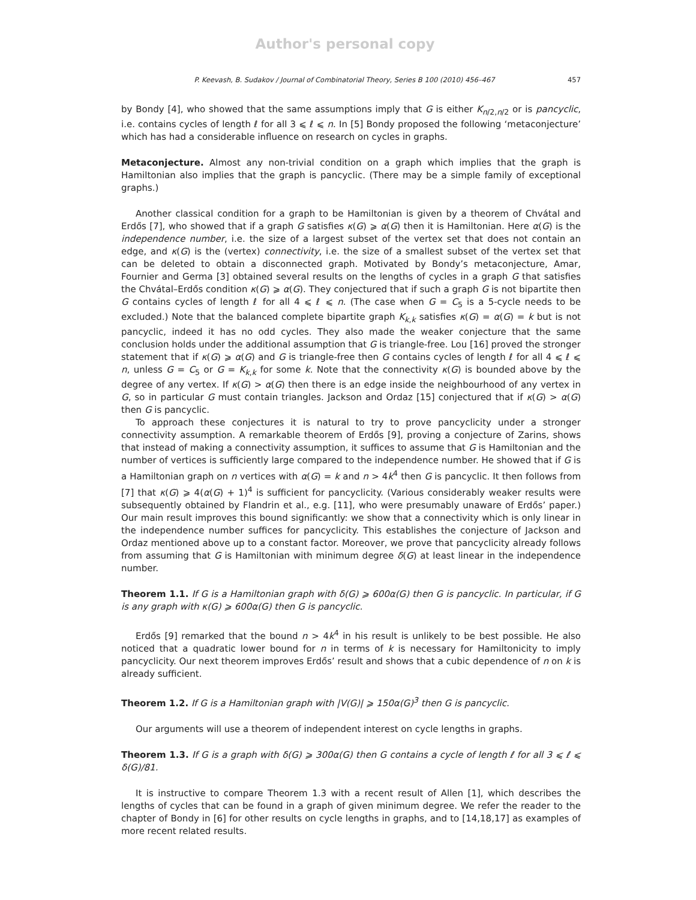Author's personal copy
P. Keevash, B. Sudakov / Journal of Combinatorial Theory, Series B 100 (2010) 456–467 457
by Bondy [4], who showed that the same assumptions imply that G is either K<sub>n/2,n/2</sub> or is pancyclic, i.e. contains cycles of length ℓ for all 3 ⩽ ℓ ⩽ n. In [5] Bondy proposed the following ‘metaconjecture’ which has had a considerable influence on research on cycles in graphs.
Metaconjecture. Almost any non-trivial condition on a graph which implies that the graph is Hamiltonian also implies that the graph is pancyclic. (There may be a simple family of exceptional graphs.)
Another classical condition for a graph to be Hamiltonian is given by a theorem of Chvátal and Erdős [7], who showed that if a graph G satisfies κ(G) ⩾ α(G) then it is Hamiltonian. Here α(G) is the independence number, i.e. the size of a largest subset of the vertex set that does not contain an edge, and κ(G) is the (vertex) connectivity, i.e. the size of a smallest subset of the vertex set that can be deleted to obtain a disconnected graph. Motivated by Bondy’s metaconjecture, Amar, Fournier and Germa [3] obtained several results on the lengths of cycles in a graph G that satisfies the Chvátal–Erdős condition κ(G) ⩾ α(G). They conjectured that if such a graph G is not bipartite then G contains cycles of length ℓ for all 4 ⩽ ℓ ⩽ n. (The case when G = C<sub>5</sub> is a 5-cycle needs to be excluded.) Note that the balanced complete bipartite graph K<sub>k,k</sub> satisfies κ(G) = α(G) = k but is not pancyclic, indeed it has no odd cycles. They also made the weaker conjecture that the same conclusion holds under the additional assumption that G is triangle-free. Lou [16] proved the stronger statement that if κ(G) ⩾ α(G) and G is triangle-free then G contains cycles of length ℓ for all 4 ⩽ ℓ ⩽ n, unless G = C<sub>5</sub> or G = K<sub>k,k</sub> for some k. Note that the connectivity κ(G) is bounded above by the degree of any vertex. If κ(G) > α(G) then there is an edge inside the neighbourhood of any vertex in G, so in particular G must contain triangles. Jackson and Ordaz [15] conjectured that if κ(G) > α(G) then G is pancyclic.
To approach these conjectures it is natural to try to prove pancyclicity under a stronger connectivity assumption. A remarkable theorem of Erdős [9], proving a conjecture of Zarins, shows that instead of making a connectivity assumption, it suffices to assume that G is Hamiltonian and the number of vertices is sufficiently large compared to the independence number. He showed that if G is a Hamiltonian graph on n vertices with α(G) = k and n > 4k<sup>4</sup> then G is pancyclic. It then follows from [7] that κ(G) ⩾ 4(α(G) + 1)<sup>4</sup> is sufficient for pancyclicity. (Various considerably weaker results were subsequently obtained by Flandrin et al., e.g. [11], who were presumably unaware of Erdős’ paper.) Our main result improves this bound significantly: we show that a connectivity which is only linear in the independence number suffices for pancyclicity. This establishes the conjecture of Jackson and Ordaz mentioned above up to a constant factor. Moreover, we prove that pancyclicity already follows from assuming that G is Hamiltonian with minimum degree δ(G) at least linear in the independence number.
Theorem 1.1. If G is a Hamiltonian graph with δ(G) ⩾ 600α(G) then G is pancyclic. In particular, if G is any graph with κ(G) ⩾ 600α(G) then G is pancyclic.
Erdős [9] remarked that the bound n > 4k<sup>4</sup> in his result is unlikely to be best possible. He also noticed that a quadratic lower bound for n in terms of k is necessary for Hamiltonicity to imply pancyclicity. Our next theorem improves Erdős’ result and shows that a cubic dependence of n on k is already sufficient.
Theorem 1.2. If G is a Hamiltonian graph with |V(G)| ⩾ 150α(G)<sup>3</sup> then G is pancyclic.
Our arguments will use a theorem of independent interest on cycle lengths in graphs.
Theorem 1.3. If G is a graph with δ(G) ⩾ 300α(G) then G contains a cycle of length ℓ for all 3 ⩽ ℓ ⩽ δ(G)/81.
It is instructive to compare Theorem 1.3 with a recent result of Allen [1], which describes the lengths of cycles that can be found in a graph of given minimum degree. We refer the reader to the chapter of Bondy in [6] for other results on cycle lengths in graphs, and to [14,18,17] as examples of more recent related results.